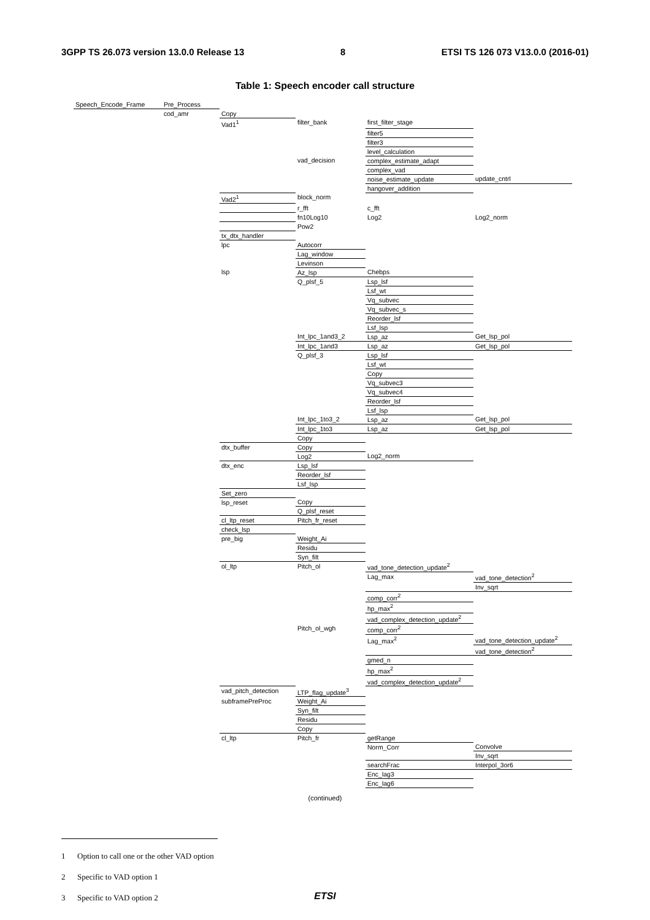3GPP TS 26.073 version 13.0.0 Release 13 8 ETSI TS 126 073 V13.0.0 (2016-01)
Table 1: Speech encoder call structure
| Speech_Encode_Frame | Pre_Process | | | | |
| | cod_amr | Copy | | | |
| | | Vad1<sup>1</sup> | filter_bank | first_filter_stage | |
| | | | | filter5 | |
| | | | | filter3 | |
| | | | | level_calculation | |
| | | | vad_decision | complex_estimate_adapt | |
| | | | | complex_vad | |
| | | | | noise_estimate_update | update_cntrl |
| | | | | hangover_addition | |
| | | Vad2<sup>1</sup> | block_norm | | |
| | | | r_fft | c_fft | |
| | | | fn10Log10 | Log2 | Log2_norm |
| | | | Pow2 | | |
| | | tx_dtx_handler | | | |
| | | lpc | Autocorr | | |
| | | | Lag_window | | |
| | | | Levinson | | |
| | | lsp | Az_lsp | Chebps | |
| | | | Q_plsf_5 | Lsp_lsf | |
| | | | | Lsf_wt | |
| | | | | Vq_subvec | |
| | | | | Vq_subvec_s | |
| | | | | Reorder_lsf | |
| | | | | Lsf_lsp | |
| | | | Int_lpc_1and3_2 | Lsp_az | Get_lsp_pol |
| | | | Int_lpc_1and3 | Lsp_az | Get_lsp_pol |
| | | | Q_plsf_3 | Lsp_lsf | |
| | | | | Lsf_wt | |
| | | | | Copy | |
| | | | | Vq_subvec3 | |
| | | | | Vq_subvec4 | |
| | | | | Reorder_lsf | |
| | | | | Lsf_lsp | |
| | | | Int_lpc_1to3_2 | Lsp_az | Get_lsp_pol |
| | | | Int_lpc_1to3 | Lsp_az | Get_lsp_pol |
| | | | Copy | | |
| | | dtx_buffer | Copy | | |
| | | | Log2 | Log2_norm | |
| | | dtx_enc | Lsp_lsf | | |
| | | | Reorder_lsf | | |
| | | | Lsf_lsp | | |
| | | Set_zero | | | |
| | | lsp_reset | Copy | | |
| | | | Q_plsf_reset | | |
| | | cl_ltp_reset | Pitch_fr_reset | | |
| | | check_lsp | | | |
| | | pre_big | Weight_Ai | | |
| | | | Residu | | |
| | | | Syn_filt | | |
| | | ol_ltp | Pitch_ol | vad_tone_detection_update<sup>2</sup> | |
| | | | | Lag_max | vad_tone_detection<sup>2</sup> |
| | | | | | Inv_sqrt |
| | | | | comp_corr<sup>2</sup> | |
| | | | | hp_max<sup>2</sup> | |
| | | | | vad_complex_detection_update<sup>2</sup> | |
| | | | Pitch_ol_wgh | comp_corr<sup>2</sup> | |
| | | | | Lag_max<sup>2</sup> | vad_tone_detection_update<sup>2</sup> |
| | | | | | vad_tone_detection<sup>2</sup> |
| | | | | gmed_n | |
| | | | | hp_max<sup>2</sup> | |
| | | | | vad_complex_detection_update<sup>2</sup> | |
| | | vad_pitch_detection | LTP_flag_update<sup>3</sup> | | |
| | | subframePreProc | Weight_Ai | | |
| | | | Syn_filt | | |
| | | | Residu | | |
| | | | Copy | | |
| | | cl_ltp | Pitch_fr | getRange | |
| | | | | Norm_Corr | Convolve |
| | | | | | Inv_sqrt |
| | | | | searchFrac | Interpol_3or6 |
| | | | | Enc_lag3 | |
| | | | | Enc_lag6 | |
(continued)
1 Option to call one or the other VAD option
2 Specific to VAD option 1
3 Specific to VAD option 2
ETSI